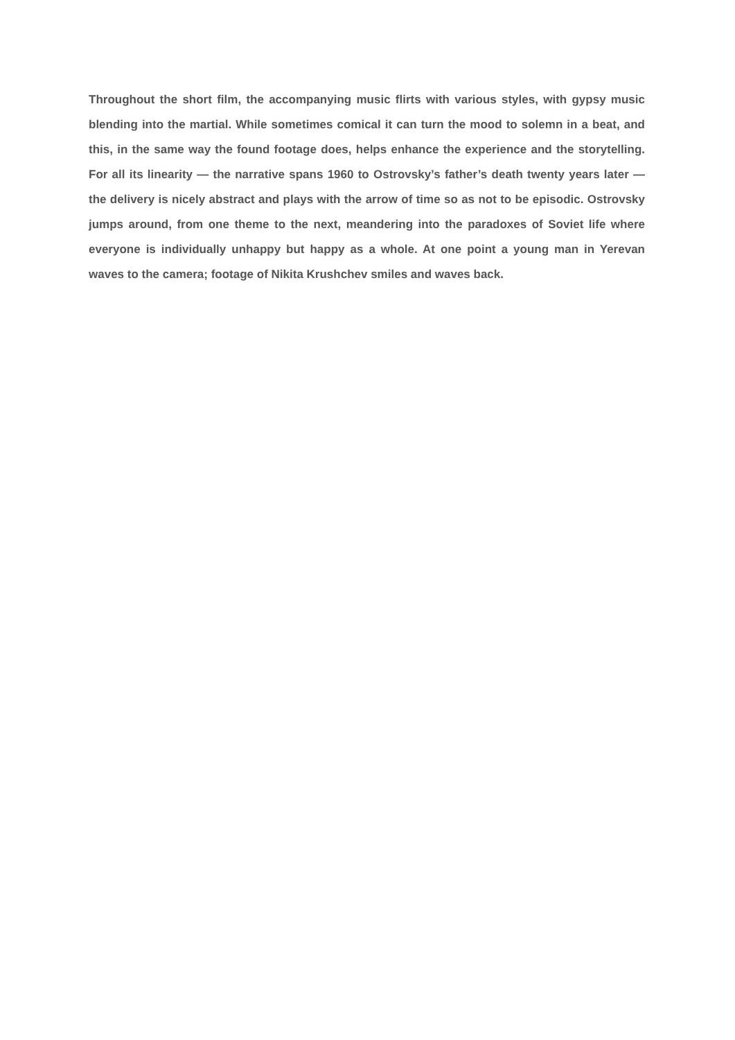Throughout the short film, the accompanying music flirts with various styles, with gypsy music blending into the martial. While sometimes comical it can turn the mood to solemn in a beat, and this, in the same way the found footage does, helps enhance the experience and the storytelling. For all its linearity — the narrative spans 1960 to Ostrovsky’s father’s death twenty years later — the delivery is nicely abstract and plays with the arrow of time so as not to be episodic. Ostrovsky jumps around, from one theme to the next, meandering into the paradoxes of Soviet life where everyone is individually unhappy but happy as a whole. At one point a young man in Yerevan waves to the camera; footage of Nikita Krushchev smiles and waves back.